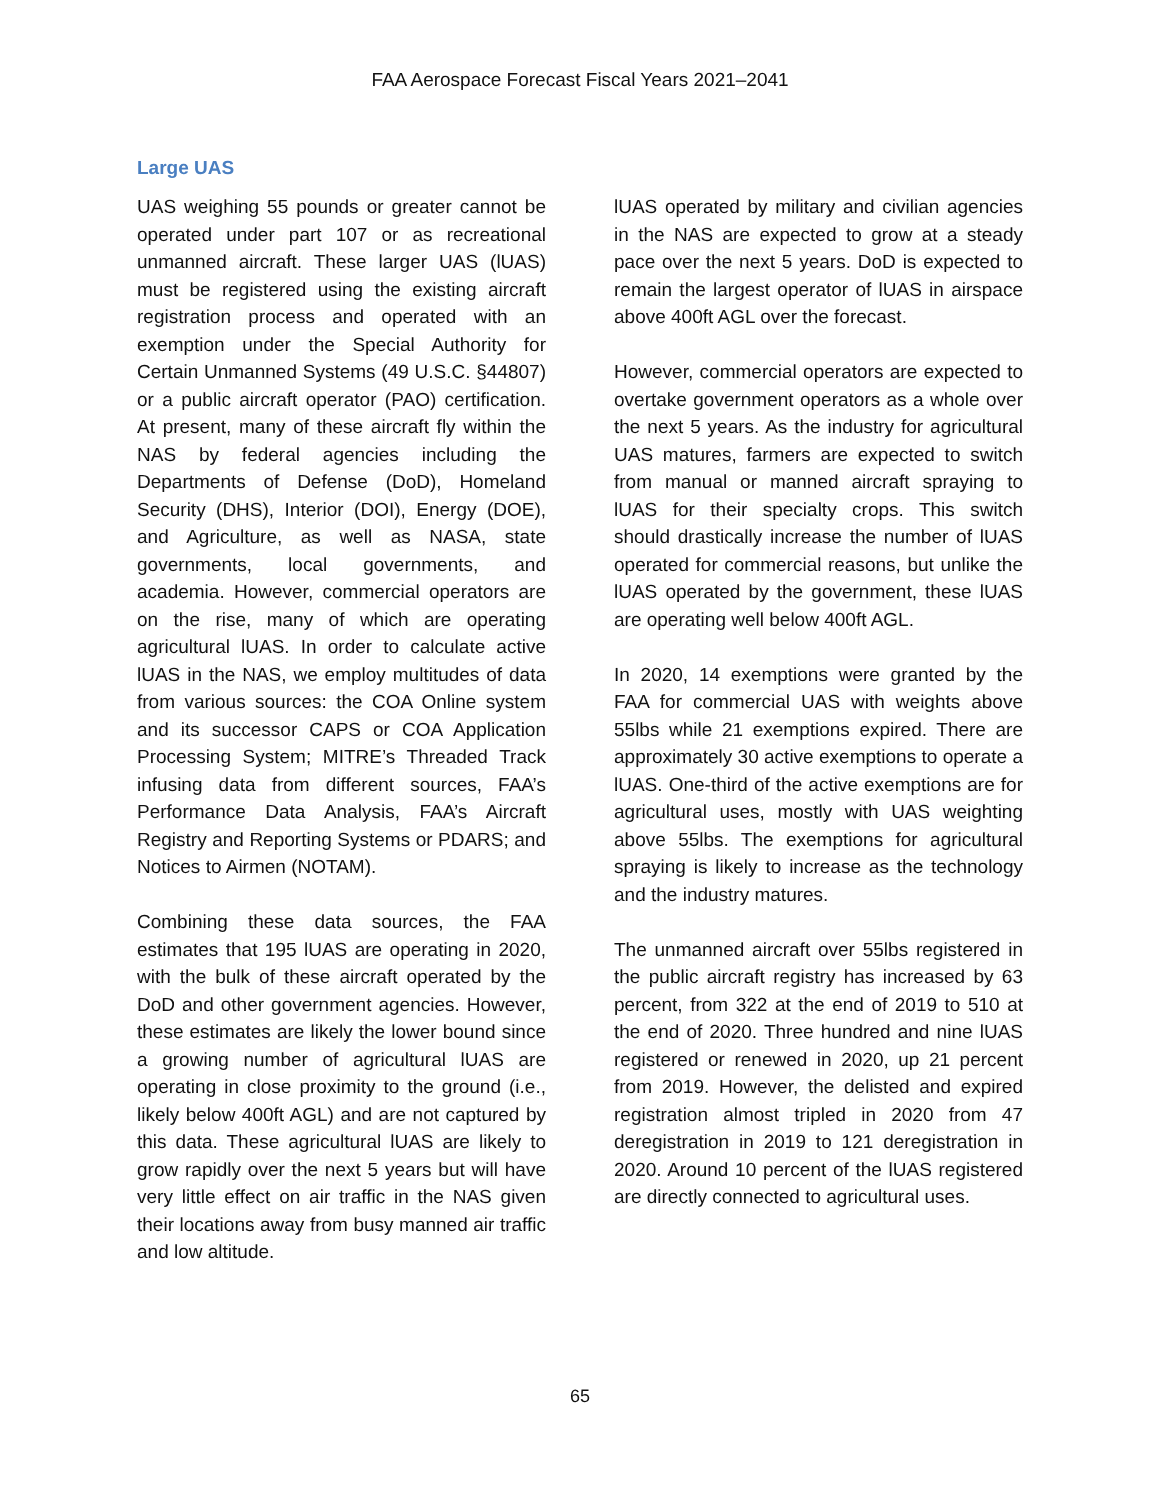FAA Aerospace Forecast Fiscal Years 2021–2041
Large UAS
UAS weighing 55 pounds or greater cannot be operated under part 107 or as recreational unmanned aircraft. These larger UAS (lUAS) must be registered using the existing aircraft registration process and operated with an exemption under the Special Authority for Certain Unmanned Systems (49 U.S.C. §44807) or a public aircraft operator (PAO) certification. At present, many of these aircraft fly within the NAS by federal agencies including the Departments of Defense (DoD), Homeland Security (DHS), Interior (DOI), Energy (DOE), and Agriculture, as well as NASA, state governments, local governments, and academia. However, commercial operators are on the rise, many of which are operating agricultural lUAS. In order to calculate active lUAS in the NAS, we employ multitudes of data from various sources: the COA Online system and its successor CAPS or COA Application Processing System; MITRE’s Threaded Track infusing data from different sources, FAA’s Performance Data Analysis, FAA’s Aircraft Registry and Reporting Systems or PDARS; and Notices to Airmen (NOTAM).
Combining these data sources, the FAA estimates that 195 lUAS are operating in 2020, with the bulk of these aircraft operated by the DoD and other government agencies. However, these estimates are likely the lower bound since a growing number of agricultural lUAS are operating in close proximity to the ground (i.e., likely below 400ft AGL) and are not captured by this data. These agricultural lUAS are likely to grow rapidly over the next 5 years but will have very little effect on air traffic in the NAS given their locations away from busy manned air traffic and low altitude.
lUAS operated by military and civilian agencies in the NAS are expected to grow at a steady pace over the next 5 years. DoD is expected to remain the largest operator of lUAS in airspace above 400ft AGL over the forecast.
However, commercial operators are expected to overtake government operators as a whole over the next 5 years. As the industry for agricultural UAS matures, farmers are expected to switch from manual or manned aircraft spraying to lUAS for their specialty crops. This switch should drastically increase the number of lUAS operated for commercial reasons, but unlike the lUAS operated by the government, these lUAS are operating well below 400ft AGL.
In 2020, 14 exemptions were granted by the FAA for commercial UAS with weights above 55lbs while 21 exemptions expired. There are approximately 30 active exemptions to operate a lUAS. One-third of the active exemptions are for agricultural uses, mostly with UAS weighting above 55lbs. The exemptions for agricultural spraying is likely to increase as the technology and the industry matures.
The unmanned aircraft over 55lbs registered in the public aircraft registry has increased by 63 percent, from 322 at the end of 2019 to 510 at the end of 2020. Three hundred and nine lUAS registered or renewed in 2020, up 21 percent from 2019. However, the delisted and expired registration almost tripled in 2020 from 47 deregistration in 2019 to 121 deregistration in 2020. Around 10 percent of the lUAS registered are directly connected to agricultural uses.
65